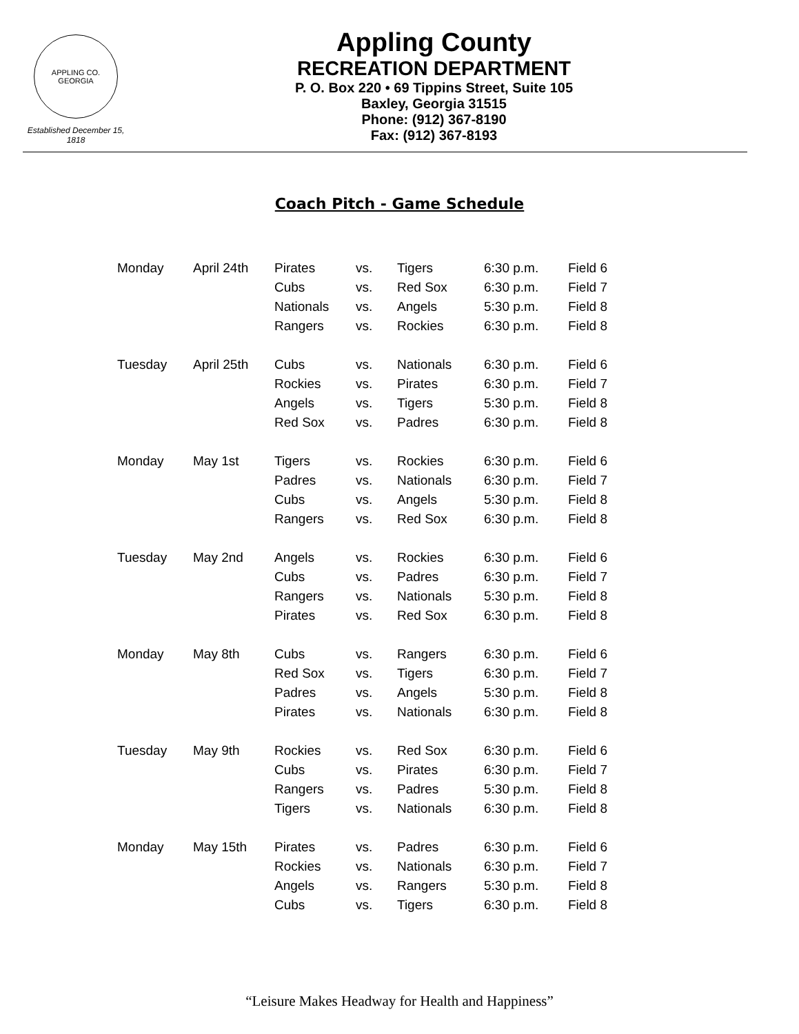APPLING CO. GEORGIA
Established December 15, 1818
Appling County
RECREATION DEPARTMENT
P. O. Box 220 • 69 Tippins Street, Suite 105
Baxley, Georgia 31515
Phone: (912) 367-8190
Fax: (912) 367-8193
Coach Pitch - Game Schedule
| Monday | April 24th | Pirates | vs. | Tigers | 6:30 p.m. | Field 6 |
| | | Cubs | vs. | Red Sox | 6:30 p.m. | Field 7 |
| | | Nationals | vs. | Angels | 5:30 p.m. | Field 8 |
| | | Rangers | vs. | Rockies | 6:30 p.m. | Field 8 |
| Tuesday | April 25th | Cubs | vs. | Nationals | 6:30 p.m. | Field 6 |
| | | Rockies | vs. | Pirates | 6:30 p.m. | Field 7 |
| | | Angels | vs. | Tigers | 5:30 p.m. | Field 8 |
| | | Red Sox | vs. | Padres | 6:30 p.m. | Field 8 |
| Monday | May 1st | Tigers | vs. | Rockies | 6:30 p.m. | Field 6 |
| | | Padres | vs. | Nationals | 6:30 p.m. | Field 7 |
| | | Cubs | vs. | Angels | 5:30 p.m. | Field 8 |
| | | Rangers | vs. | Red Sox | 6:30 p.m. | Field 8 |
| Tuesday | May 2nd | Angels | vs. | Rockies | 6:30 p.m. | Field 6 |
| | | Cubs | vs. | Padres | 6:30 p.m. | Field 7 |
| | | Rangers | vs. | Nationals | 5:30 p.m. | Field 8 |
| | | Pirates | vs. | Red Sox | 6:30 p.m. | Field 8 |
| Monday | May 8th | Cubs | vs. | Rangers | 6:30 p.m. | Field 6 |
| | | Red Sox | vs. | Tigers | 6:30 p.m. | Field 7 |
| | | Padres | vs. | Angels | 5:30 p.m. | Field 8 |
| | | Pirates | vs. | Nationals | 6:30 p.m. | Field 8 |
| Tuesday | May 9th | Rockies | vs. | Red Sox | 6:30 p.m. | Field 6 |
| | | Cubs | vs. | Pirates | 6:30 p.m. | Field 7 |
| | | Rangers | vs. | Padres | 5:30 p.m. | Field 8 |
| | | Tigers | vs. | Nationals | 6:30 p.m. | Field 8 |
| Monday | May 15th | Pirates | vs. | Padres | 6:30 p.m. | Field 6 |
| | | Rockies | vs. | Nationals | 6:30 p.m. | Field 7 |
| | | Angels | vs. | Rangers | 5:30 p.m. | Field 8 |
| | | Cubs | vs. | Tigers | 6:30 p.m. | Field 8 |
“Leisure Makes Headway for Health and Happiness”